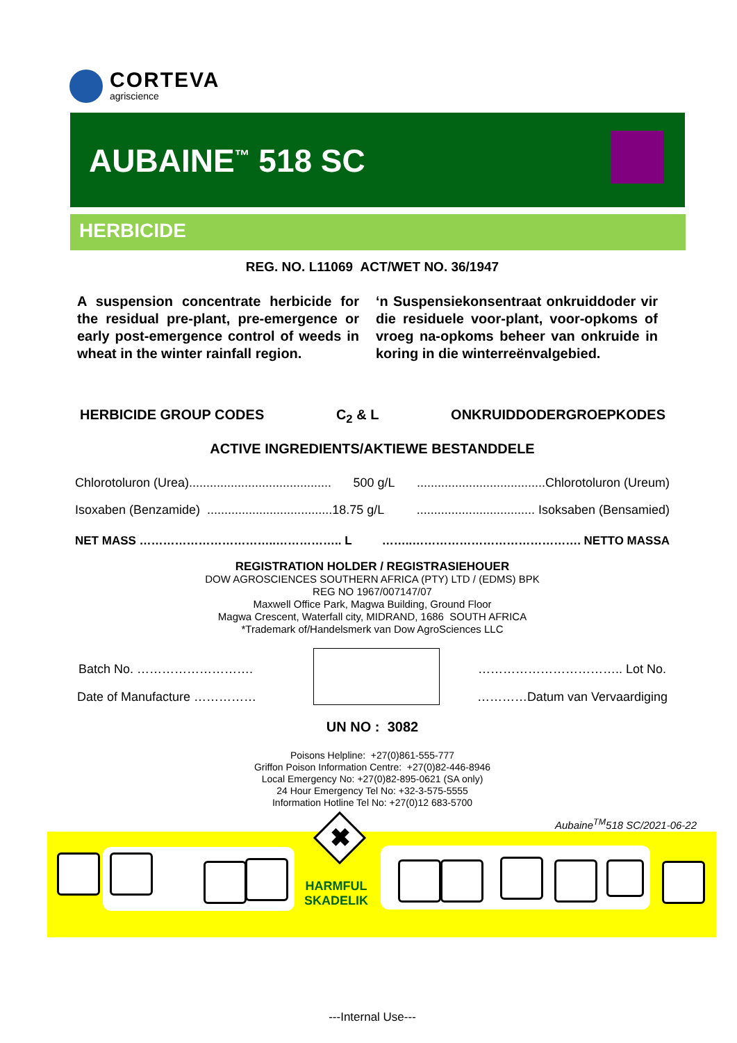CORTEVA
agriscience
AUBAINE<sup>™</sup> 518 SC
HERBICIDE
REG. NO. L11069 ACT/WET NO. 36/1947
A suspension concentrate herbicide for the residual pre-plant, pre-emergence or early post-emergence control of weeds in wheat in the winter rainfall region.
‘n Suspensiekonsentraat onkruiddoder vir die residuele voor-plant, voor-opkoms of vroeg na-opkoms beheer van onkruide in koring in die winterreënvalgebied.
HERBICIDE GROUP CODES C<sub>2</sub> & L ONKRUIDDODERGROEPKODES
ACTIVE INGREDIENTS/AKTIEWE BESTANDDELE
Chlorotoluron (Urea)......................................... 500 g/L .....................................Chlorotoluron (Ureum)
Isoxaben (Benzamide) ....................................18.75 g/L .................................. Isoksaben (Bensamied)
NET MASS ……………………………..…………….. L ……..……………………………………. NETTO MASSA
REGISTRATION HOLDER / REGISTRASIEHOUER
DOW AGROSCIENCES SOUTHERN AFRICA (PTY) LTD / (EDMS) BPK
REG NO 1967/007147/07
Maxwell Office Park, Magwa Building, Ground Floor
Magwa Crescent, Waterfall city, MIDRAND, 1686 SOUTH AFRICA
*Trademark of/Handelsmerk van Dow AgroSciences LLC
Batch No. ………………………. …………………………….. Lot No.
Date of Manufacture …………… …………Datum van Vervaardiging
UN NO : 3082
Poisons Helpline: +27(0)861-555-777
Griffon Poison Information Centre: +27(0)82-446-8946
Local Emergency No: +27(0)82-895-0621 (SA only)
24 Hour Emergency Tel No: +32-3-575-5555
Information Hotline Tel No: +27(0)12 683-5700
Aubaine<sup>TM</sup>518 SC/2021-06-22
✖
HARMFUL
SKADELIK
---Internal Use---